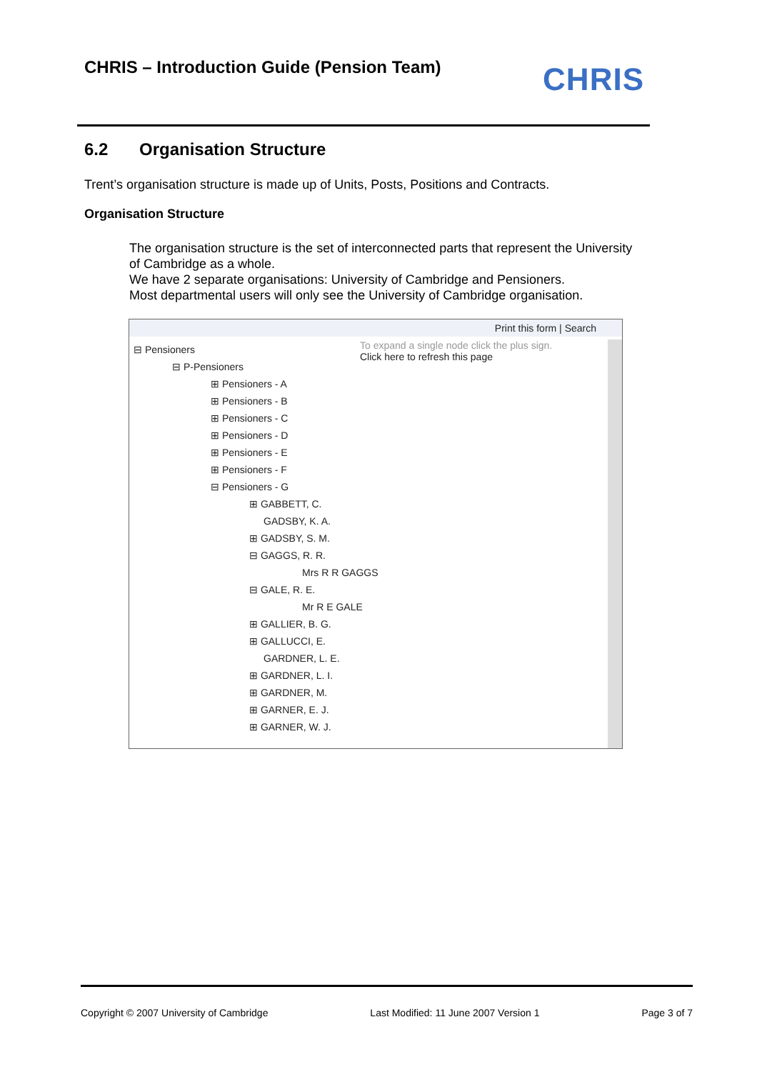CHRIS – Introduction Guide (Pension Team)
CHRIS
6.2 Organisation Structure
Trent’s organisation structure is made up of Units, Posts, Positions and Contracts.
Organisation Structure
The organisation structure is the set of interconnected parts that represent the University of Cambridge as a whole.
We have 2 separate organisations: University of Cambridge and Pensioners.
Most departmental users will only see the University of Cambridge organisation.
Print this form | Search
To expand a single node click the plus sign.
Click here to refresh this page
⊟ Pensioners
⊟ P-Pensioners
⊞ Pensioners - A
⊞ Pensioners - B
⊞ Pensioners - C
⊞ Pensioners - D
⊞ Pensioners - E
⊞ Pensioners - F
⊟ Pensioners - G
⊞ GABBETT, C.
GADSBY, K. A.
⊞ GADSBY, S. M.
⊟ GAGGS, R. R.
Mrs R R GAGGS
⊟ GALE, R. E.
Mr R E GALE
⊞ GALLIER, B. G.
⊞ GALLUCCI, E.
GARDNER, L. E.
⊞ GARDNER, L. I.
⊞ GARDNER, M.
⊞ GARNER, E. J.
⊞ GARNER, W. J.
Copyright © 2007 University of Cambridge Last Modified: 11 June 2007 Version 1 Page 3 of 7